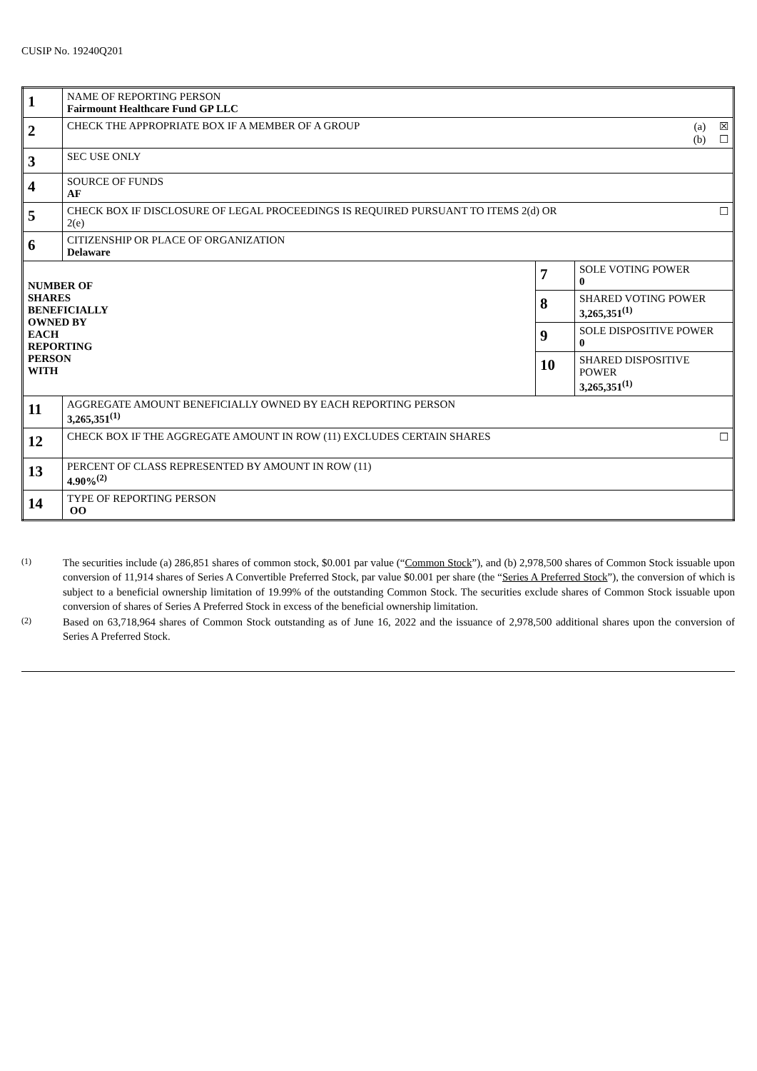CUSIP No. 19240Q201
| 1 | NAME OF REPORTING PERSON Fairmount Healthcare Fund GP LLC | | |
| 2 | CHECK THE APPROPRIATE BOX IF A MEMBER OF A GROUP | | (a) ☒ (b) ☐ |
| 3 | SEC USE ONLY | | |
| 4 | SOURCE OF FUNDS AF | | |
| 5 | CHECK BOX IF DISCLOSURE OF LEGAL PROCEEDINGS IS REQUIRED PURSUANT TO ITEMS 2(d) OR 2(e) | | ☐ |
| 6 | CITIZENSHIP OR PLACE OF ORGANIZATION Delaware | | |
| NUMBER OF SHARES BENEFICIALLY OWNED BY EACH REPORTING PERSON WITH | | 7 | SOLE VOTING POWER 0 |
| | | 8 | SHARED VOTING POWER 3,265,351<sup>(1)</sup> |
| | | 9 | SOLE DISPOSITIVE POWER 0 |
| | | 10 | SHARED DISPOSITIVE POWER 3,265,351<sup>(1)</sup> |
| 11 | AGGREGATE AMOUNT BENEFICIALLY OWNED BY EACH REPORTING PERSON 3,265,351<sup>(1)</sup> | | |
| 12 | CHECK BOX IF THE AGGREGATE AMOUNT IN ROW (11) EXCLUDES CERTAIN SHARES | | ☐ |
| 13 | PERCENT OF CLASS REPRESENTED BY AMOUNT IN ROW (11) 4.90%<sup>(2)</sup> | | |
| 14 | TYPE OF REPORTING PERSON OO | | |
(1) The securities include (a) 286,851 shares of common stock, $0.001 par value (“Common Stock”), and (b) 2,978,500 shares of Common Stock issuable upon conversion of 11,914 shares of Series A Convertible Preferred Stock, par value $0.001 per share (the “Series A Preferred Stock”), the conversion of which is subject to a beneficial ownership limitation of 19.99% of the outstanding Common Stock. The securities exclude shares of Common Stock issuable upon conversion of shares of Series A Preferred Stock in excess of the beneficial ownership limitation.
(2) Based on 63,718,964 shares of Common Stock outstanding as of June 16, 2022 and the issuance of 2,978,500 additional shares upon the conversion of Series A Preferred Stock.